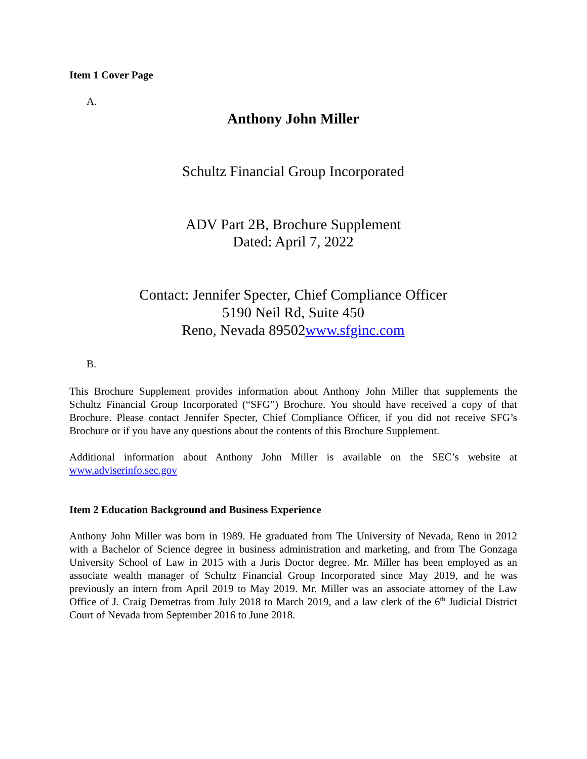Item 1 Cover Page
A.
Anthony John Miller
Schultz Financial Group Incorporated
ADV Part 2B, Brochure Supplement
Dated: April 7, 2022
Contact: Jennifer Specter, Chief Compliance Officer
5190 Neil Rd, Suite 450
Reno, Nevada 89502www.sfginc.com
B.
This Brochure Supplement provides information about Anthony John Miller that supplements the Schultz Financial Group Incorporated (“SFG”) Brochure. You should have received a copy of that Brochure. Please contact Jennifer Specter, Chief Compliance Officer, if you did not receive SFG’s Brochure or if you have any questions about the contents of this Brochure Supplement.
Additional information about Anthony John Miller is available on the SEC’s website at www.adviserinfo.sec.gov
Item 2 Education Background and Business Experience
Anthony John Miller was born in 1989. He graduated from The University of Nevada, Reno in 2012 with a Bachelor of Science degree in business administration and marketing, and from The Gonzaga University School of Law in 2015 with a Juris Doctor degree. Mr. Miller has been employed as an associate wealth manager of Schultz Financial Group Incorporated since May 2019, and he was previously an intern from April 2019 to May 2019. Mr. Miller was an associate attorney of the Law Office of J. Craig Demetras from July 2018 to March 2019, and a law clerk of the 6<sup>th</sup> Judicial District Court of Nevada from September 2016 to June 2018.